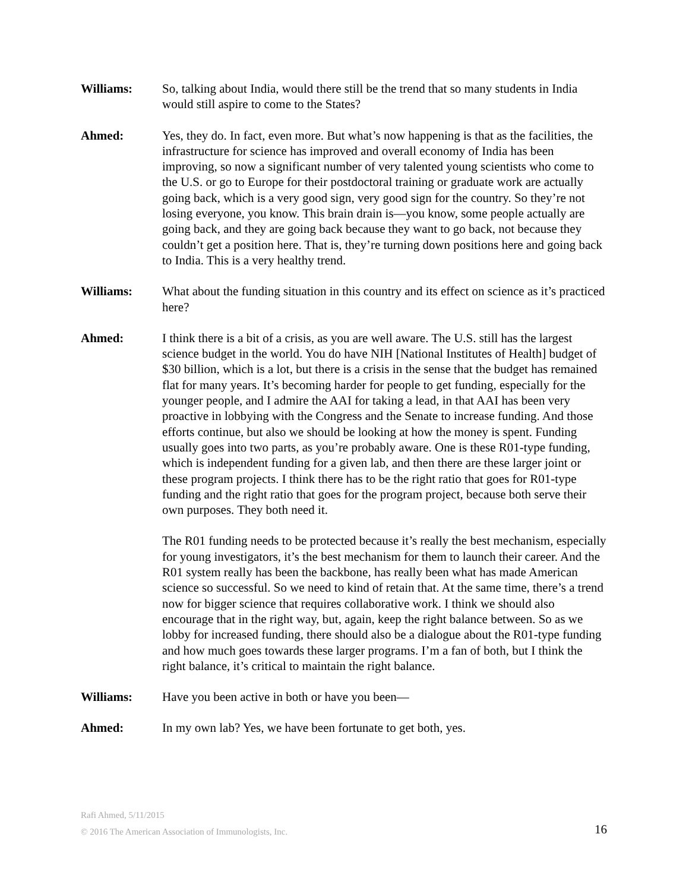Williams: So, talking about India, would there still be the trend that so many students in India would still aspire to come to the States?
Ahmed: Yes, they do. In fact, even more. But what’s now happening is that as the facilities, the infrastructure for science has improved and overall economy of India has been improving, so now a significant number of very talented young scientists who come to the U.S. or go to Europe for their postdoctoral training or graduate work are actually going back, which is a very good sign, very good sign for the country. So they’re not losing everyone, you know. This brain drain is—you know, some people actually are going back, and they are going back because they want to go back, not because they couldn’t get a position here. That is, they’re turning down positions here and going back to India. This is a very healthy trend.
Williams: What about the funding situation in this country and its effect on science as it’s practiced here?
Ahmed: I think there is a bit of a crisis, as you are well aware. The U.S. still has the largest science budget in the world. You do have NIH [National Institutes of Health] budget of $30 billion, which is a lot, but there is a crisis in the sense that the budget has remained flat for many years. It’s becoming harder for people to get funding, especially for the younger people, and I admire the AAI for taking a lead, in that AAI has been very proactive in lobbying with the Congress and the Senate to increase funding. And those efforts continue, but also we should be looking at how the money is spent. Funding usually goes into two parts, as you’re probably aware. One is these R01-type funding, which is independent funding for a given lab, and then there are these larger joint or these program projects. I think there has to be the right ratio that goes for R01-type funding and the right ratio that goes for the program project, because both serve their own purposes. They both need it.
The R01 funding needs to be protected because it’s really the best mechanism, especially for young investigators, it’s the best mechanism for them to launch their career. And the R01 system really has been the backbone, has really been what has made American science so successful. So we need to kind of retain that. At the same time, there’s a trend now for bigger science that requires collaborative work. I think we should also encourage that in the right way, but, again, keep the right balance between. So as we lobby for increased funding, there should also be a dialogue about the R01-type funding and how much goes towards these larger programs. I’m a fan of both, but I think the right balance, it’s critical to maintain the right balance.
Williams: Have you been active in both or have you been—
Ahmed: In my own lab? Yes, we have been fortunate to get both, yes.
Rafi Ahmed, 5/11/2015
© 2016 The American Association of Immunologists, Inc.
16